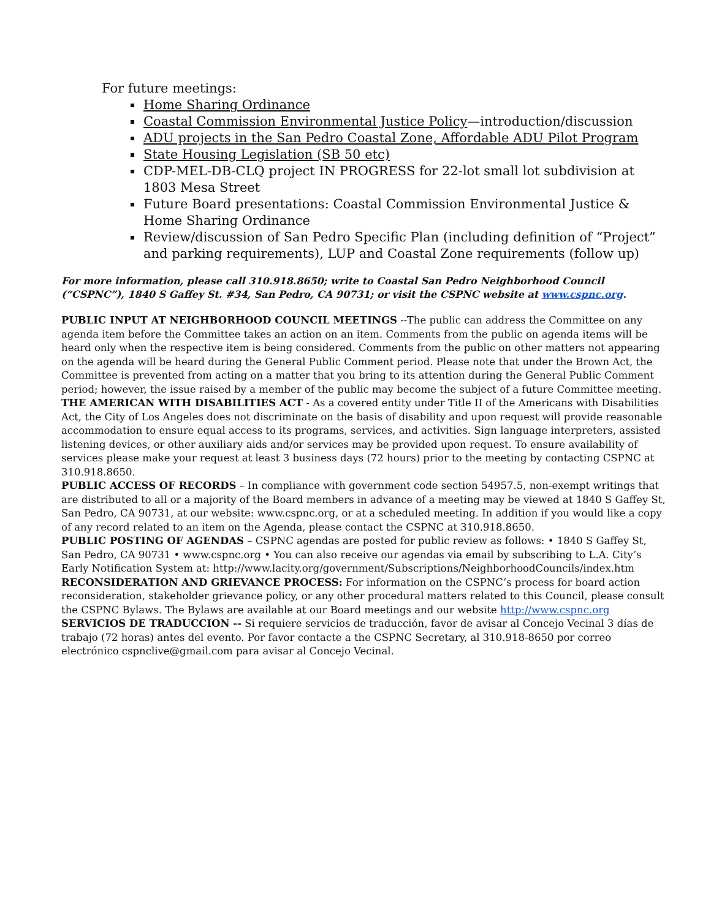For future meetings:
Home Sharing Ordinance
Coastal Commission Environmental Justice Policy—introduction/discussion
ADU projects in the San Pedro Coastal Zone, Affordable ADU Pilot Program
State Housing Legislation (SB 50 etc)
CDP-MEL-DB-CLQ project IN PROGRESS for 22-lot small lot subdivision at 1803 Mesa Street
Future Board presentations: Coastal Commission Environmental Justice & Home Sharing Ordinance
Review/discussion of San Pedro Specific Plan (including definition of “Project” and parking requirements), LUP and Coastal Zone requirements (follow up)
For more information, please call 310.918.8650; write to Coastal San Pedro Neighborhood Council (“CSPNC”), 1840 S Gaffey St. #34, San Pedro, CA 90731; or visit the CSPNC website at www.cspnc.org.
PUBLIC INPUT AT NEIGHBORHOOD COUNCIL MEETINGS --The public can address the Committee on any agenda item before the Committee takes an action on an item. Comments from the public on agenda items will be heard only when the respective item is being considered. Comments from the public on other matters not appearing on the agenda will be heard during the General Public Comment period. Please note that under the Brown Act, the Committee is prevented from acting on a matter that you bring to its attention during the General Public Comment period; however, the issue raised by a member of the public may become the subject of a future Committee meeting.
THE AMERICAN WITH DISABILITIES ACT - As a covered entity under Title II of the Americans with Disabilities Act, the City of Los Angeles does not discriminate on the basis of disability and upon request will provide reasonable accommodation to ensure equal access to its programs, services, and activities. Sign language interpreters, assisted listening devices, or other auxiliary aids and/or services may be provided upon request. To ensure availability of services please make your request at least 3 business days (72 hours) prior to the meeting by contacting CSPNC at 310.918.8650.
PUBLIC ACCESS OF RECORDS – In compliance with government code section 54957.5, non-exempt writings that are distributed to all or a majority of the Board members in advance of a meeting may be viewed at 1840 S Gaffey St, San Pedro, CA 90731, at our website: www.cspnc.org, or at a scheduled meeting. In addition if you would like a copy of any record related to an item on the Agenda, please contact the CSPNC at 310.918.8650.
PUBLIC POSTING OF AGENDAS – CSPNC agendas are posted for public review as follows: • 1840 S Gaffey St, San Pedro, CA 90731 • www.cspnc.org • You can also receive our agendas via email by subscribing to L.A. City’s Early Notification System at: http://www.lacity.org/government/Subscriptions/NeighborhoodCouncils/index.htm
RECONSIDERATION AND GRIEVANCE PROCESS: For information on the CSPNC’s process for board action reconsideration, stakeholder grievance policy, or any other procedural matters related to this Council, please consult the CSPNC Bylaws. The Bylaws are available at our Board meetings and our website http://www.cspnc.org
SERVICIOS DE TRADUCCION -- Si requiere servicios de traducción, favor de avisar al Concejo Vecinal 3 días de trabajo (72 horas) antes del evento. Por favor contacte a the CSPNC Secretary, al 310.918-8650 por correo electrónico cspnclive@gmail.com para avisar al Concejo Vecinal.